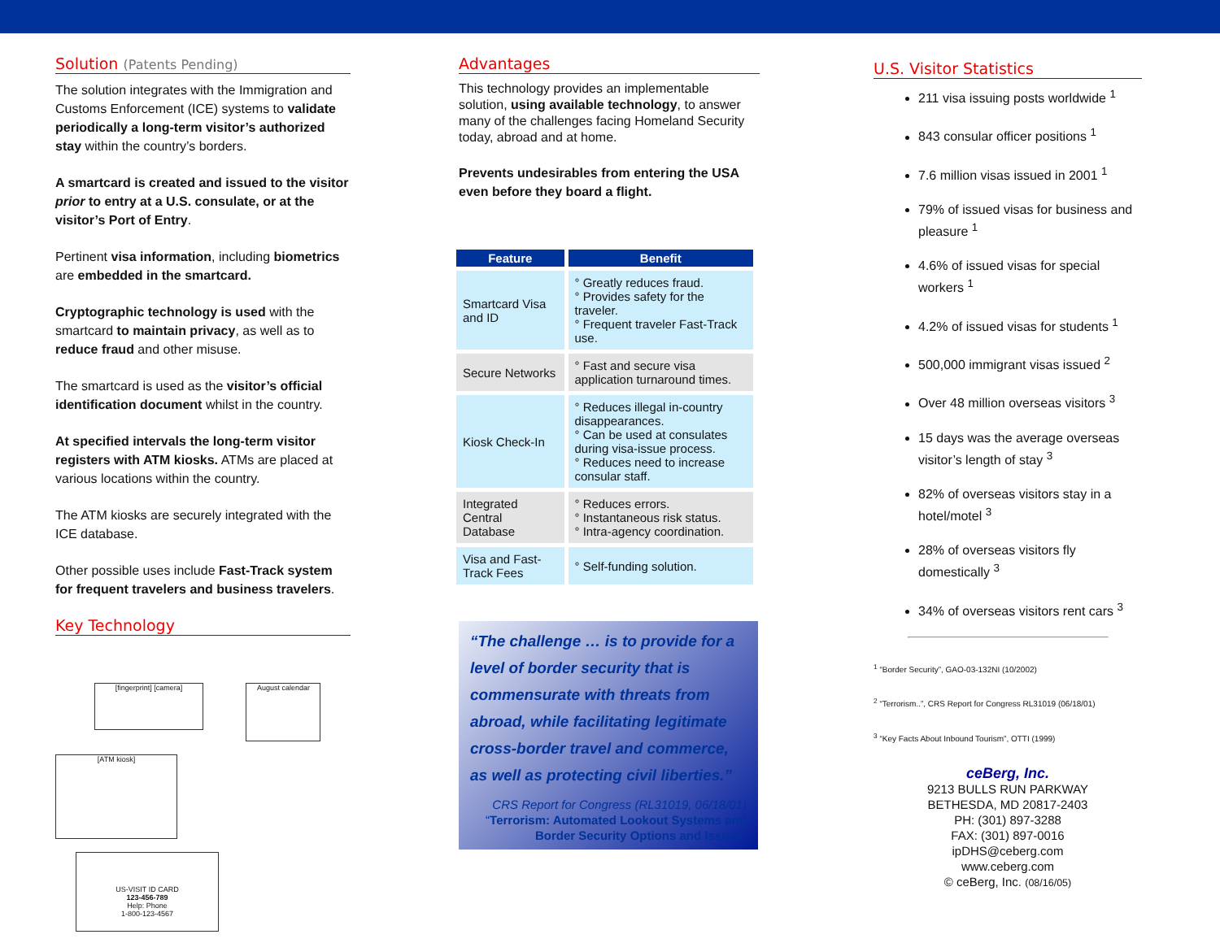Solution (Patents Pending)
The solution integrates with the Immigration and Customs Enforcement (ICE) systems to validate periodically a long-term visitor’s authorized stay within the country’s borders.
A smartcard is created and issued to the visitor prior to entry at a U.S. consulate, or at the visitor’s Port of Entry.
Pertinent visa information, including biometrics are embedded in the smartcard.
Cryptographic technology is used with the smartcard to maintain privacy, as well as to reduce fraud and other misuse.
The smartcard is used as the visitor’s official identification document whilst in the country.
At specified intervals the long-term visitor registers with ATM kiosks. ATMs are placed at various locations within the country.
The ATM kiosks are securely integrated with the ICE database.
Other possible uses include Fast-Track system for frequent travelers and business travelers.
Key Technology
[fingerprint] [camera]
August calendar
[ATM kiosk]
US-VISIT ID CARD
123-456-789
Help: Phone
1-800-123-4567
Advantages
This technology provides an implementable solution, using available technology, to answer many of the challenges facing Homeland Security today, abroad and at home.
Prevents undesirables from entering the USA even before they board a flight.
| Feature | Benefit |
| --- | --- |
| Smartcard Visa and ID | ° Greatly reduces fraud. ° Provides safety for the traveler. ° Frequent traveler Fast-Track use. |
| Secure Networks | ° Fast and secure visa application turnaround times. |
| Kiosk Check-In | ° Reduces illegal in-country disappearances. ° Can be used at consulates during visa-issue process. ° Reduces need to increase consular staff. |
| Integrated Central Database | ° Reduces errors. ° Instantaneous risk status. ° Intra-agency coordination. |
| Visa and Fast-Track Fees | ° Self-funding solution. |
“The challenge … is to provide for a level of border security that is commensurate with threats from abroad, while facilitating legitimate cross-border travel and commerce, as well as protecting civil liberties.”
CRS Report for Congress (RL31019, 06/18/01)
“Terrorism: Automated Lookout Systems and Border Security Options and Issues”
U.S. Visitor Statistics
211 visa issuing posts worldwide <sup>1</sup>
843 consular officer positions <sup>1</sup>
7.6 million visas issued in 2001 <sup>1</sup>
79% of issued visas for business and pleasure <sup>1</sup>
4.6% of issued visas for special workers <sup>1</sup>
4.2% of issued visas for students <sup>1</sup>
500,000 immigrant visas issued <sup>2</sup>
Over 48 million overseas visitors <sup>3</sup>
15 days was the average overseas visitor’s length of stay <sup>3</sup>
82% of overseas visitors stay in a hotel/motel <sup>3</sup>
28% of overseas visitors fly domestically <sup>3</sup>
34% of overseas visitors rent cars <sup>3</sup>
<sup>1</sup> “Border Security”, GAO-03-132NI (10/2002)
<sup>2</sup> “Terrorism..”, CRS Report for Congress RL31019 (06/18/01)
<sup>3</sup> “Key Facts About Inbound Tourism”, OTTI (1999)
ceBerg, Inc.
9213 BULLS RUN PARKWAY
BETHESDA, MD 20817-2403
PH: (301) 897-3288
FAX: (301) 897-0016
ipDHS@ceberg.com
www.ceberg.com
© ceBerg, Inc. (08/16/05)